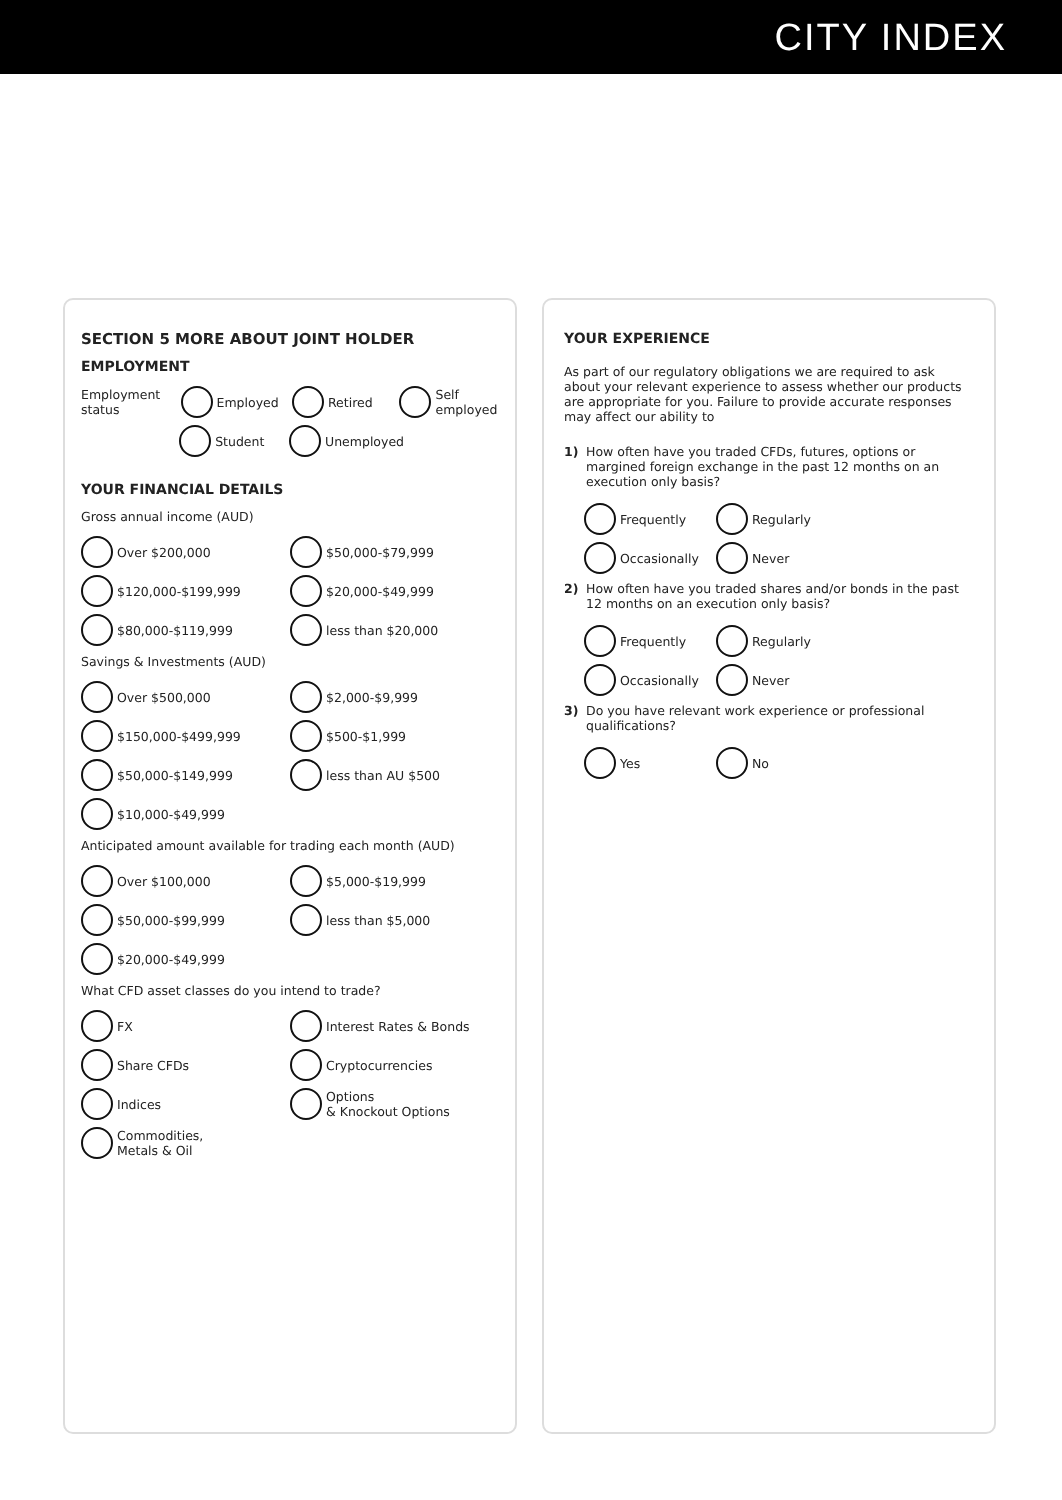CITY INDEX
SECTION 5 MORE ABOUT JOINT HOLDER
EMPLOYMENT
Employment status Employed Retired Self employed
Student Unemployed
YOUR FINANCIAL DETAILS
Gross annual income (AUD)
Over $200,000 $50,000-$79,999
$120,000-$199,999 $20,000-$49,999
$80,000-$119,999 less than $20,000
Savings & Investments (AUD)
Over $500,000 $2,000-$9,999
$150,000-$499,999 $500-$1,999
$50,000-$149,999 less than AU $500
$10,000-$49,999
Anticipated amount available for trading each month (AUD)
Over $100,000 $5,000-$19,999
$50,000-$99,999 less than $5,000
$20,000-$49,999
What CFD asset classes do you intend to trade?
FX Interest Rates & Bonds
Share CFDs Cryptocurrencies
Indices Options
& Knockout Options
Commodities,
Metals & Oil
YOUR EXPERIENCE
As part of our regulatory obligations we are required to ask about your relevant experience to assess whether our products are appropriate for you. Failure to provide accurate responses may affect our ability to
1) How often have you traded CFDs, futures, options or margined foreign exchange in the past 12 months on an execution only basis?
Frequently Regularly
Occasionally Never
2) How often have you traded shares and/or bonds in the past 12 months on an execution only basis?
Frequently Regularly
Occasionally Never
3) Do you have relevant work experience or professional qualifications?
Yes No